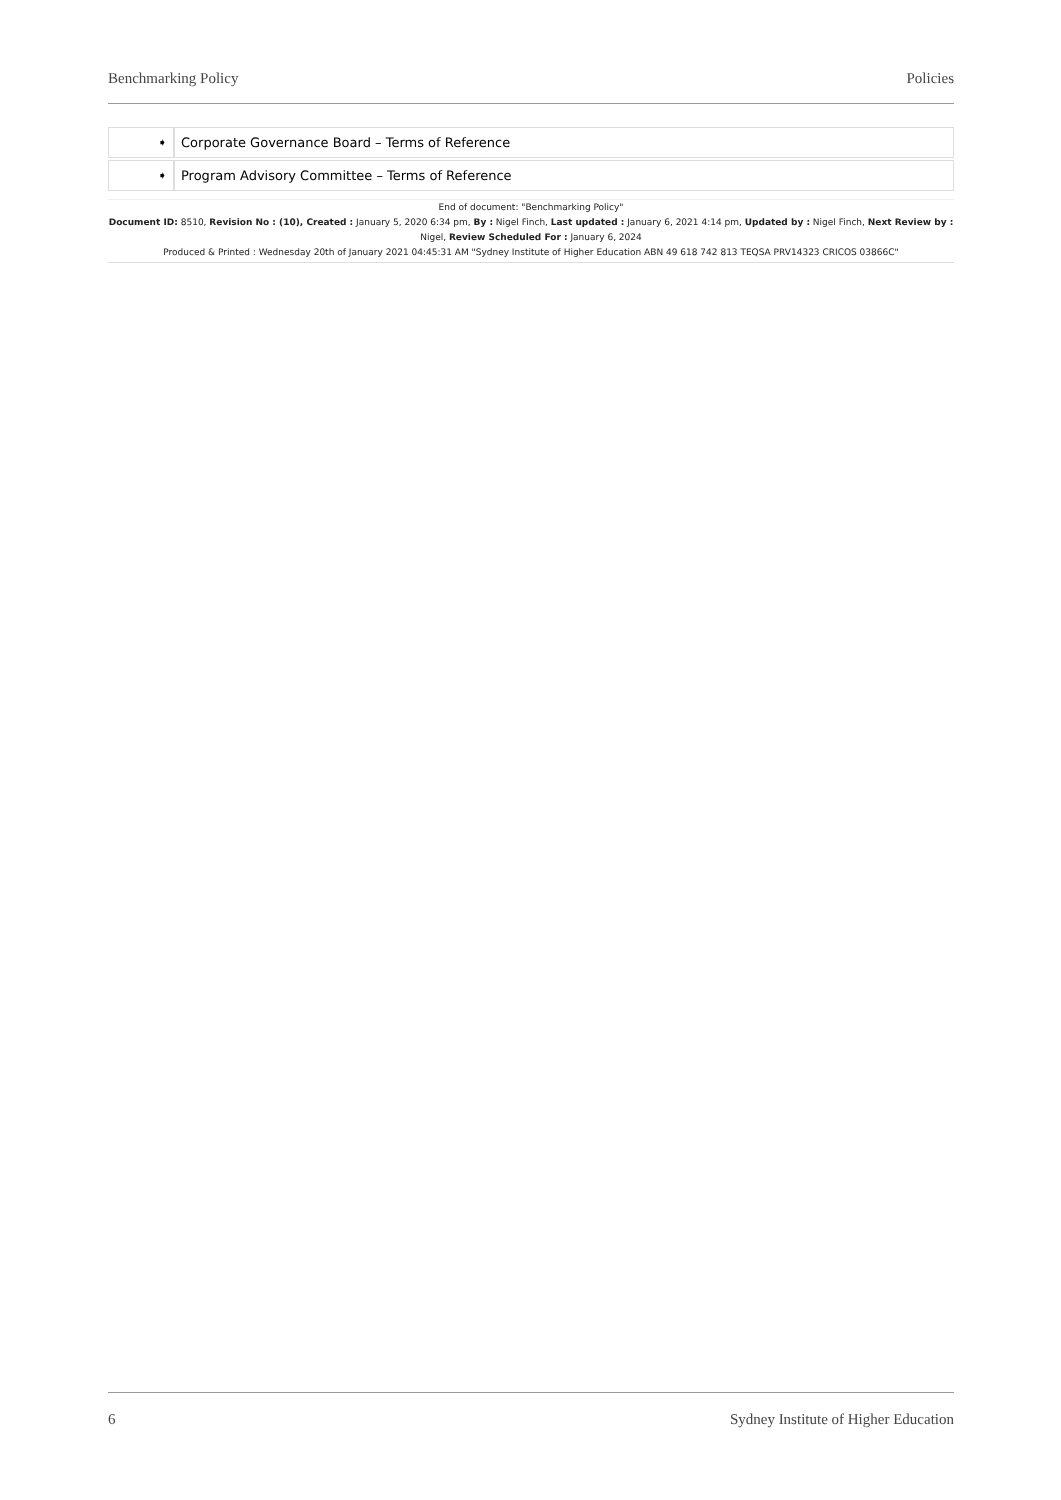Benchmarking Policy Policies
| ➧ | Corporate Governance Board – Terms of Reference |
| ➧ | Program Advisory Committee – Terms of Reference |
End of document: "Benchmarking Policy"
Document ID: 8510, Revision No : (10), Created : January 5, 2020 6:34 pm, By : Nigel Finch, Last updated : January 6, 2021 4:14 pm, Updated by : Nigel Finch, Next Review by : Nigel, Review Scheduled For : January 6, 2024
Produced & Printed : Wednesday 20th of January 2021 04:45:31 AM "Sydney Institute of Higher Education ABN 49 618 742 813 TEQSA PRV14323 CRICOS 03866C"
6 Sydney Institute of Higher Education